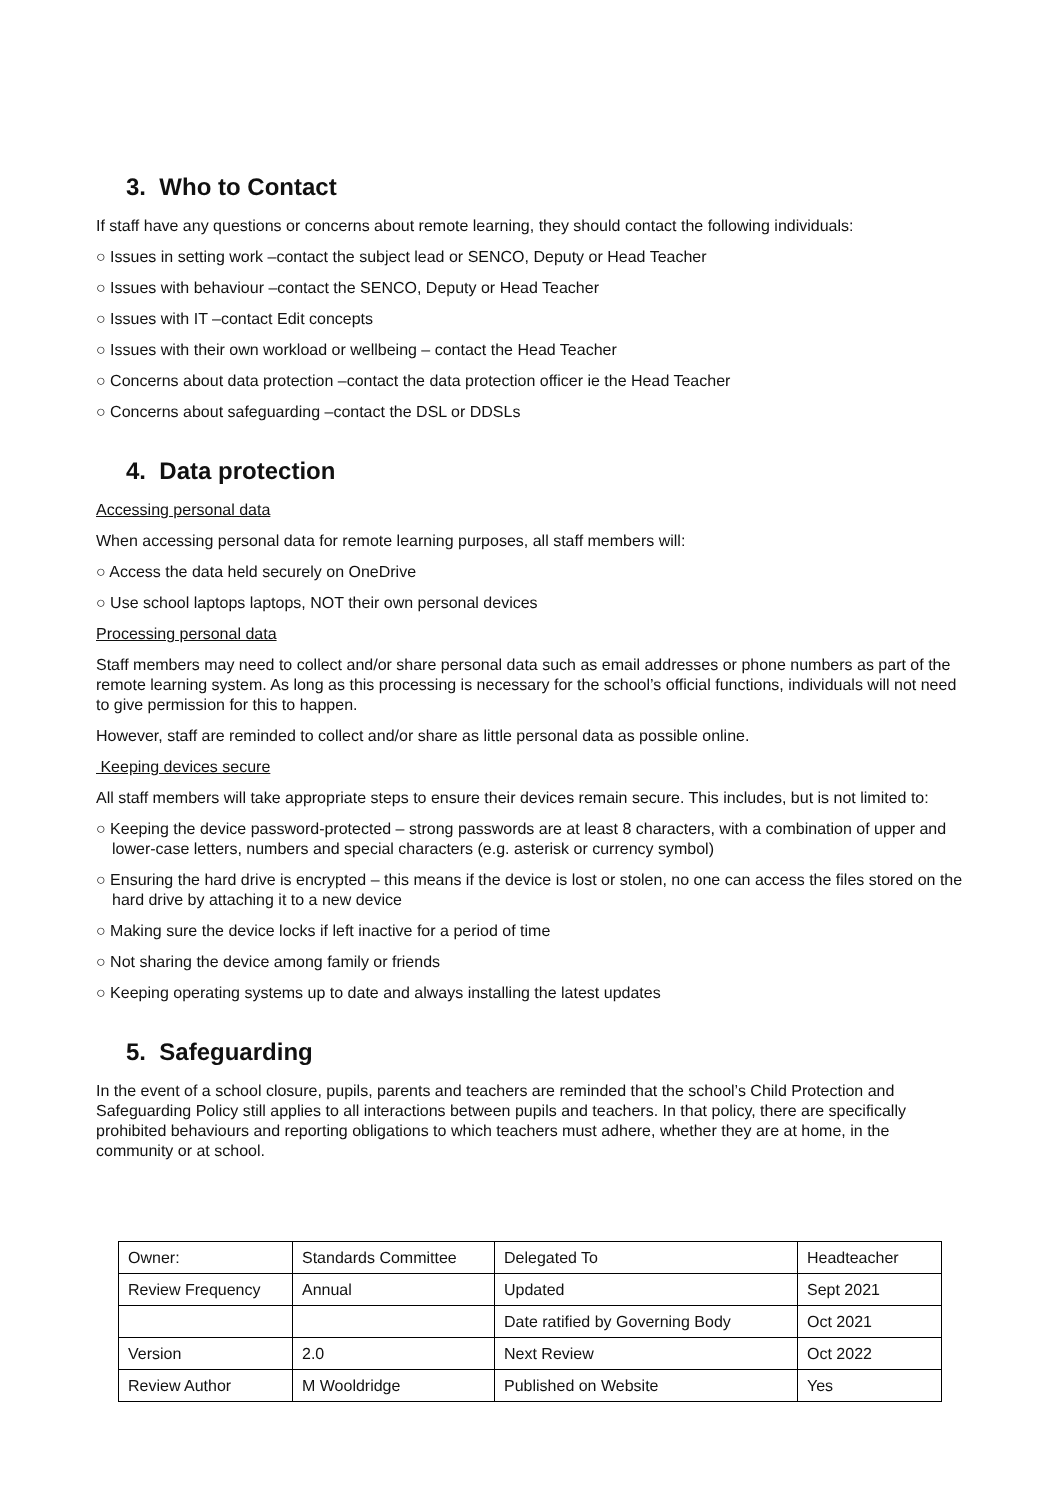3. Who to Contact
If staff have any questions or concerns about remote learning, they should contact the following individuals:
○ Issues in setting work –contact the subject lead or SENCO, Deputy or Head Teacher
○ Issues with behaviour –contact the SENCO, Deputy or Head Teacher
○ Issues with IT –contact Edit concepts
○ Issues with their own workload or wellbeing – contact the Head Teacher
○ Concerns about data protection –contact the data protection officer ie the Head Teacher
○ Concerns about safeguarding –contact the DSL or DDSLs
4. Data protection
Accessing personal data
When accessing personal data for remote learning purposes, all staff members will:
○ Access the data held securely on OneDrive
○ Use school laptops laptops, NOT their own personal devices
Processing personal data
Staff members may need to collect and/or share personal data such as email addresses or phone numbers as part of the remote learning system. As long as this processing is necessary for the school’s official functions, individuals will not need to give permission for this to happen.
However, staff are reminded to collect and/or share as little personal data as possible online.
Keeping devices secure
All staff members will take appropriate steps to ensure their devices remain secure. This includes, but is not limited to:
○ Keeping the device password-protected – strong passwords are at least 8 characters, with a combination of upper and lower-case letters, numbers and special characters (e.g. asterisk or currency symbol)
○ Ensuring the hard drive is encrypted – this means if the device is lost or stolen, no one can access the files stored on the hard drive by attaching it to a new device
○ Making sure the device locks if left inactive for a period of time
○ Not sharing the device among family or friends
○ Keeping operating systems up to date and always installing the latest updates
5. Safeguarding
In the event of a school closure, pupils, parents and teachers are reminded that the school’s Child Protection and Safeguarding Policy still applies to all interactions between pupils and teachers. In that policy, there are specifically prohibited behaviours and reporting obligations to which teachers must adhere, whether they are at home, in the community or at school.
| Owner: | Standards Committee | Delegated To | Headteacher |
| Review Frequency | Annual | Updated | Sept 2021 |
| | | Date ratified by Governing Body | Oct 2021 |
| Version | 2.0 | Next Review | Oct 2022 |
| Review Author | M Wooldridge | Published on Website | Yes |